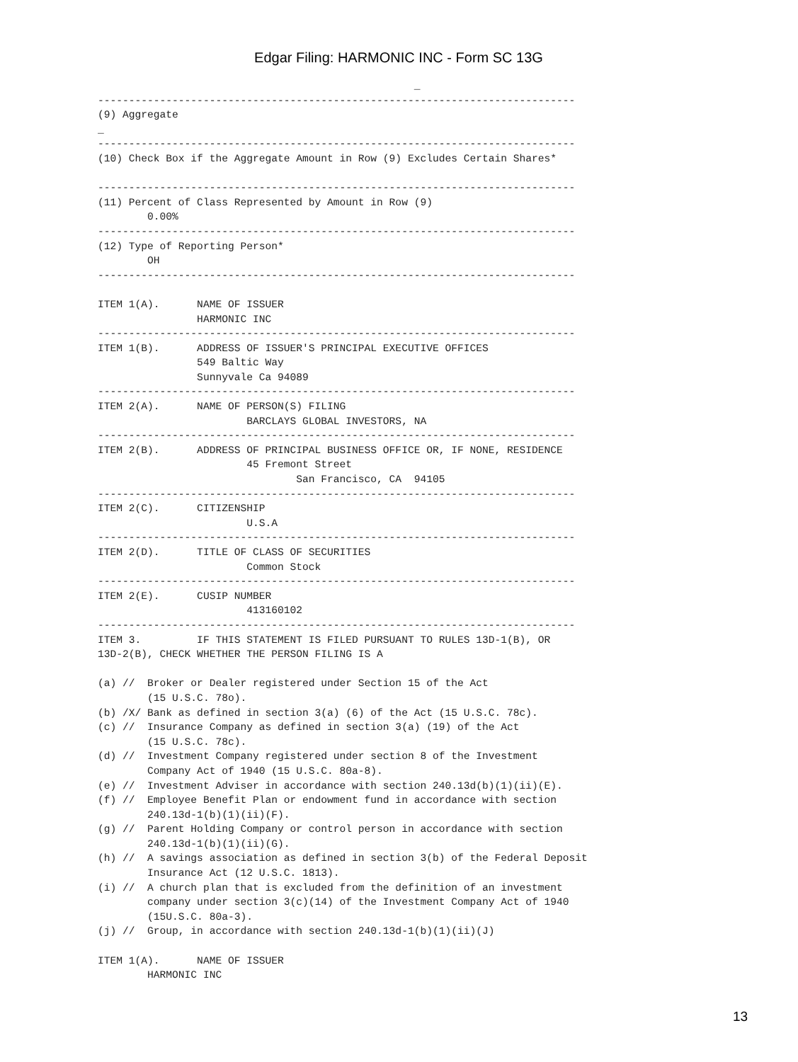Edgar Filing: HARMONIC INC - Form SC 13G
                                                   _
-----------------------------------------------------------------------------
(9) Aggregate
_
-----------------------------------------------------------------------------
(10) Check Box if the Aggregate Amount in Row (9) Excludes Certain Shares*

-----------------------------------------------------------------------------
(11) Percent of Class Represented by Amount in Row (9)
        0.00%
-----------------------------------------------------------------------------
(12) Type of Reporting Person*
        OH
-----------------------------------------------------------------------------

ITEM 1(A).      NAME OF ISSUER
                HARMONIC INC
-----------------------------------------------------------------------------
ITEM 1(B).      ADDRESS OF ISSUER'S PRINCIPAL EXECUTIVE OFFICES
                549 Baltic Way
                Sunnyvale Ca 94089
-----------------------------------------------------------------------------
ITEM 2(A).      NAME OF PERSON(S) FILING
                        BARCLAYS GLOBAL INVESTORS, NA
-----------------------------------------------------------------------------
ITEM 2(B).      ADDRESS OF PRINCIPAL BUSINESS OFFICE OR, IF NONE, RESIDENCE
                        45 Fremont Street
                                San Francisco, CA  94105
-----------------------------------------------------------------------------
ITEM 2(C).      CITIZENSHIP
                        U.S.A
-----------------------------------------------------------------------------
ITEM 2(D).      TITLE OF CLASS OF SECURITIES
                        Common Stock
-----------------------------------------------------------------------------
ITEM 2(E).      CUSIP NUMBER
                        413160102
-----------------------------------------------------------------------------
ITEM 3.         IF THIS STATEMENT IS FILED PURSUANT TO RULES 13D-1(B), OR
13D-2(B), CHECK WHETHER THE PERSON FILING IS A

(a) //  Broker or Dealer registered under Section 15 of the Act
        (15 U.S.C. 78o).
(b) /X/ Bank as defined in section 3(a) (6) of the Act (15 U.S.C. 78c).
(c) //  Insurance Company as defined in section 3(a) (19) of the Act
        (15 U.S.C. 78c).
(d) //  Investment Company registered under section 8 of the Investment
        Company Act of 1940 (15 U.S.C. 80a-8).
(e) //  Investment Adviser in accordance with section 240.13d(b)(1)(ii)(E).
(f) //  Employee Benefit Plan or endowment fund in accordance with section
        240.13d-1(b)(1)(ii)(F).
(g) //  Parent Holding Company or control person in accordance with section
        240.13d-1(b)(1)(ii)(G).
(h) //  A savings association as defined in section 3(b) of the Federal Deposit
        Insurance Act (12 U.S.C. 1813).
(i) //  A church plan that is excluded from the definition of an investment
        company under section 3(c)(14) of the Investment Company Act of 1940
        (15U.S.C. 80a-3).
(j) //  Group, in accordance with section 240.13d-1(b)(1)(ii)(J)

ITEM 1(A).      NAME OF ISSUER
        HARMONIC INC
13